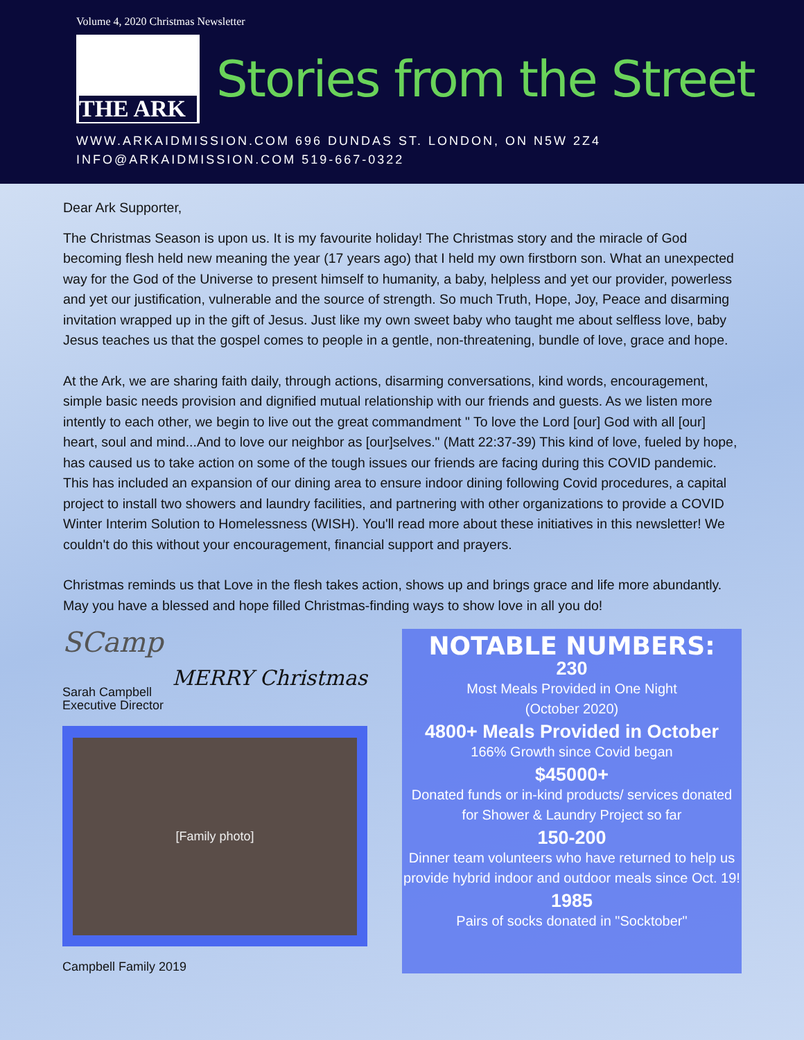Volume 4, 2020 Christmas Newsletter
THE ARK
Stories from the Street
WWW.ARKAIDMISSION.COM 696 DUNDAS ST. LONDON, ON N5W 2Z4
INFO@ARKAIDMISSION.COM 519-667-0322
Dear Ark Supporter,
The Christmas Season is upon us. It is my favourite holiday! The Christmas story and the miracle of God becoming flesh held new meaning the year (17 years ago) that I held my own firstborn son. What an unexpected way for the God of the Universe to present himself to humanity, a baby, helpless and yet our provider, powerless and yet our justification, vulnerable and the source of strength. So much Truth, Hope, Joy, Peace and disarming invitation wrapped up in the gift of Jesus. Just like my own sweet baby who taught me about selfless love, baby Jesus teaches us that the gospel comes to people in a gentle, non-threatening, bundle of love, grace and hope.
At the Ark, we are sharing faith daily, through actions, disarming conversations, kind words, encouragement, simple basic needs provision and dignified mutual relationship with our friends and guests. As we listen more intently to each other, we begin to live out the great commandment " To love the Lord [our] God with all [our] heart, soul and mind...And to love our neighbor as [our]selves." (Matt 22:37-39) This kind of love, fueled by hope, has caused us to take action on some of the tough issues our friends are facing during this COVID pandemic. This has included an expansion of our dining area to ensure indoor dining following Covid procedures, a capital project to install two showers and laundry facilities, and partnering with other organizations to provide a COVID Winter Interim Solution to Homelessness (WISH). You'll read more about these initiatives in this newsletter! We couldn't do this without your encouragement, financial support and prayers.
Christmas reminds us that Love in the flesh takes action, shows up and brings grace and life more abundantly. May you have a blessed and hope filled Christmas-finding ways to show love in all you do!
SCamp
Sarah Campbell
Executive Director
MERRY Christmas
[Family photo]
Campbell Family 2019
NOTABLE NUMBERS:
230
Most Meals Provided in One Night
(October 2020)
4800+ Meals Provided in October
166% Growth since Covid began
$45000+
Donated funds or in-kind products/ services donated for Shower & Laundry Project so far
150-200
Dinner team volunteers who have returned to help us provide hybrid indoor and outdoor meals since Oct. 19!
1985
Pairs of socks donated in "Socktober"